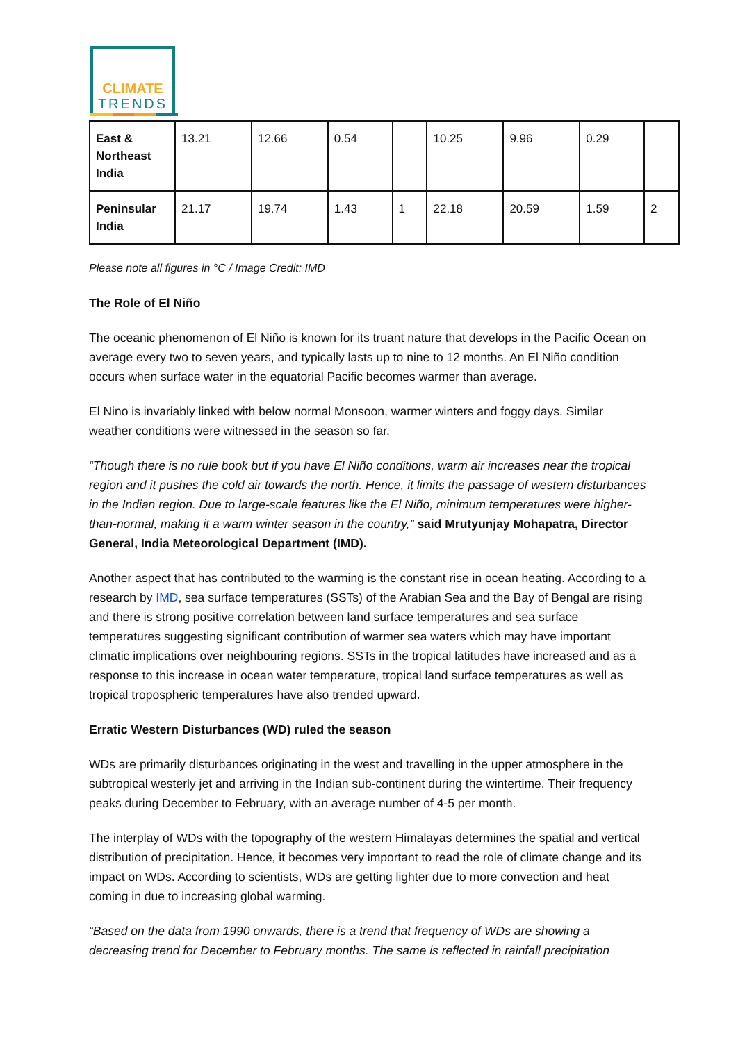CLIMATE
TRENDS
| East & Northeast India | 13.21 | 12.66 | 0.54 | | 10.25 | 9.96 | 0.29 | |
| Peninsular India | 21.17 | 19.74 | 1.43 | 1 | 22.18 | 20.59 | 1.59 | 2 |
Please note all figures in °C / Image Credit: IMD
The Role of El Niño
The oceanic phenomenon of El Niño is known for its truant nature that develops in the Pacific Ocean on average every two to seven years, and typically lasts up to nine to 12 months. An El Niño condition occurs when surface water in the equatorial Pacific becomes warmer than average.
El Nino is invariably linked with below normal Monsoon, warmer winters and foggy days. Similar weather conditions were witnessed in the season so far.
“Though there is no rule book but if you have El Niño conditions, warm air increases near the tropical region and it pushes the cold air towards the north. Hence, it limits the passage of western disturbances in the Indian region. Due to large-scale features like the El Niño, minimum temperatures were higher-than-normal, making it a warm winter season in the country,” said Mrutyunjay Mohapatra, Director General, India Meteorological Department (IMD).
Another aspect that has contributed to the warming is the constant rise in ocean heating. According to a research by IMD, sea surface temperatures (SSTs) of the Arabian Sea and the Bay of Bengal are rising and there is strong positive correlation between land surface temperatures and sea surface temperatures suggesting significant contribution of warmer sea waters which may have important climatic implications over neighbouring regions. SSTs in the tropical latitudes have increased and as a response to this increase in ocean water temperature, tropical land surface temperatures as well as tropical tropospheric temperatures have also trended upward.
Erratic Western Disturbances (WD) ruled the season
WDs are primarily disturbances originating in the west and travelling in the upper atmosphere in the subtropical westerly jet and arriving in the Indian sub-continent during the wintertime. Their frequency peaks during December to February, with an average number of 4-5 per month.
The interplay of WDs with the topography of the western Himalayas determines the spatial and vertical distribution of precipitation. Hence, it becomes very important to read the role of climate change and its impact on WDs. According to scientists, WDs are getting lighter due to more convection and heat coming in due to increasing global warming.
“Based on the data from 1990 onwards, there is a trend that frequency of WDs are showing a decreasing trend for December to February months. The same is reflected in rainfall precipitation